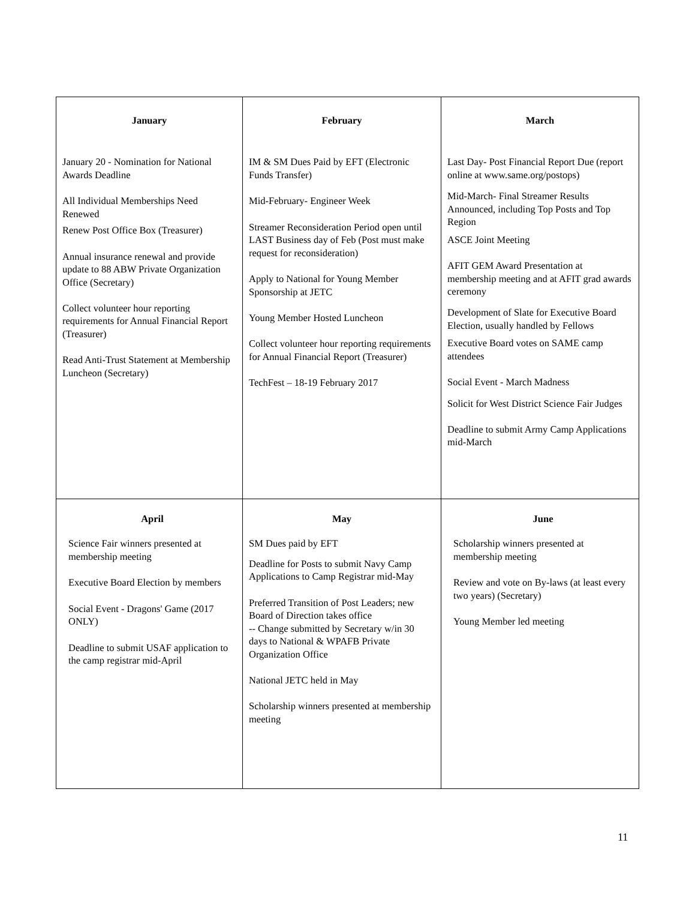| January January 20 - Nomination for National Awards Deadline All Individual Memberships Need Renewed Renew Post Office Box (Treasurer) Annual insurance renewal and provide update to 88 ABW Private Organization Office (Secretary) Collect volunteer hour reporting requirements for Annual Financial Report (Treasurer) Read Anti-Trust Statement at Membership Luncheon (Secretary) | February IM & SM Dues Paid by EFT (Electronic Funds Transfer) Mid-February- Engineer Week Streamer Reconsideration Period open until LAST Business day of Feb (Post must make request for reconsideration) Apply to National for Young Member Sponsorship at JETC Young Member Hosted Luncheon Collect volunteer hour reporting requirements for Annual Financial Report (Treasurer) TechFest – 18-19 February 2017 | March Last Day- Post Financial Report Due (report online at www.same.org/postops) Mid-March- Final Streamer Results Announced, including Top Posts and Top Region ASCE Joint Meeting AFIT GEM Award Presentation at membership meeting and at AFIT grad awards ceremony Development of Slate for Executive Board Election, usually handled by Fellows Executive Board votes on SAME camp attendees Social Event - March Madness Solicit for West District Science Fair Judges Deadline to submit Army Camp Applications mid-March |
| April Science Fair winners presented at membership meeting Executive Board Election by members Social Event - Dragons' Game (2017 ONLY) Deadline to submit USAF application to the camp registrar mid-April | May SM Dues paid by EFT Deadline for Posts to submit Navy Camp Applications to Camp Registrar mid-May Preferred Transition of Post Leaders; new Board of Direction takes office -- Change submitted by Secretary w/in 30 days to National & WPAFB Private Organization Office National JETC held in May Scholarship winners presented at membership meeting | June Scholarship winners presented at membership meeting Review and vote on By-laws (at least every two years) (Secretary) Young Member led meeting |
11